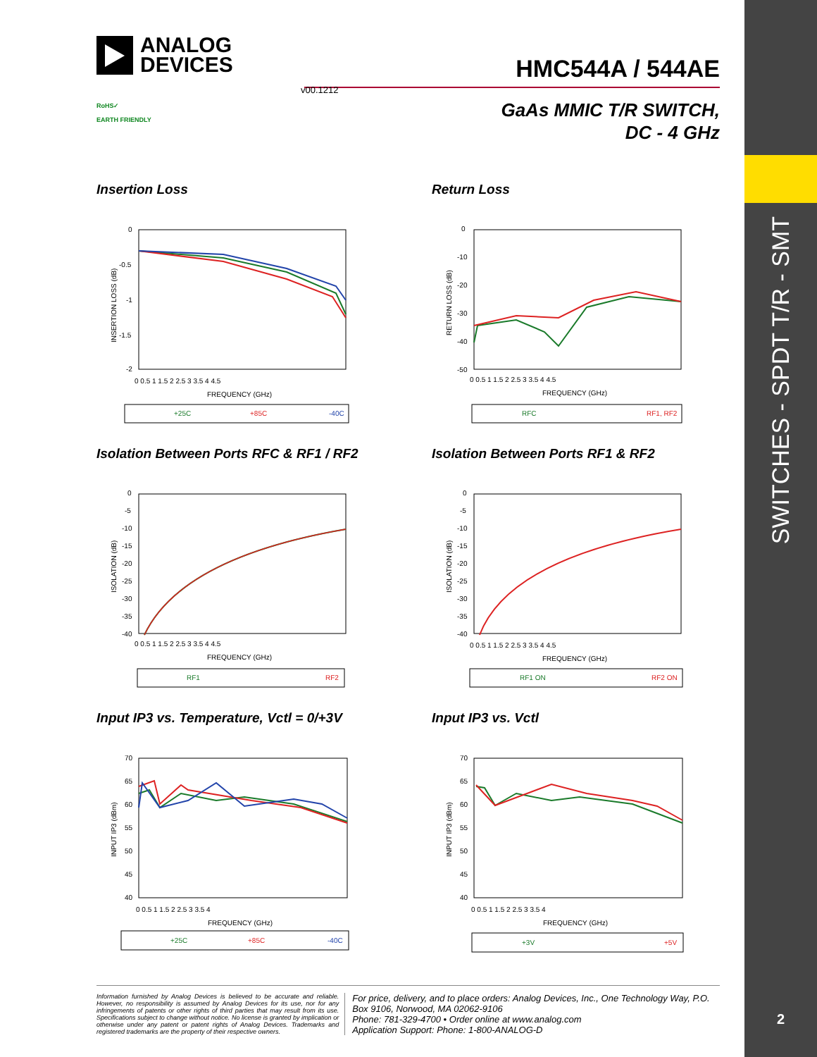SWITCHES - SPDT T/R - SMT
2
ANALOG
DEVICES
HMC544A / 544AE
v00.1212
GaAs MMIC T/R SWITCH,
DC - 4 GHz
RoHS✓
EARTH FRIENDLY
Insertion Loss
0
-0.5
-1
-1.5
-2
0 0.5 1 1.5 2 2.5 3 3.5 4 4.5
FREQUENCY (GHz)
INSERTION LOSS (dB)
+25C
+85C
-40C
Return Loss
0
-10
-20
-30
-40
-50
0 0.5 1 1.5 2 2.5 3 3.5 4 4.5
FREQUENCY (GHz)
RETURN LOSS (dB)
RFC
RF1, RF2
Isolation Between Ports RFC & RF1 / RF2
0
-5
-10
-15
-20
-25
-30
-35
-40
0 0.5 1 1.5 2 2.5 3 3.5 4 4.5
FREQUENCY (GHz)
ISOLATION (dB)
RF1
RF2
Isolation Between Ports RF1 & RF2
0
-5
-10
-15
-20
-25
-30
-35
-40
0 0.5 1 1.5 2 2.5 3 3.5 4 4.5
FREQUENCY (GHz)
ISOLATION (dB)
RF1 ON
RF2 ON
Input IP3 vs. Temperature, Vctl = 0/+3V
70
65
60
55
50
45
40
0 0.5 1 1.5 2 2.5 3 3.5 4
FREQUENCY (GHz)
INPUT IP3 (dBm)
+25C
+85C
-40C
Input IP3 vs. Vctl
70
65
60
55
50
45
40
0 0.5 1 1.5 2 2.5 3 3.5 4
FREQUENCY (GHz)
INPUT IP3 (dBm)
+3V
+5V
Information furnished by Analog Devices is believed to be accurate and reliable. However, no responsibility is assumed by Analog Devices for its use, nor for any infringements of patents or other rights of third parties that may result from its use. Specifications subject to change without notice. No license is granted by implication or otherwise under any patent or patent rights of Analog Devices. Trademarks and registered trademarks are the property of their respective owners.
For price, delivery, and to place orders: Analog Devices, Inc., One Technology Way, P.O. Box 9106, Norwood, MA 02062-9106
Phone: 781-329-4700 • Order online at www.analog.com
Application Support: Phone: 1-800-ANALOG-D